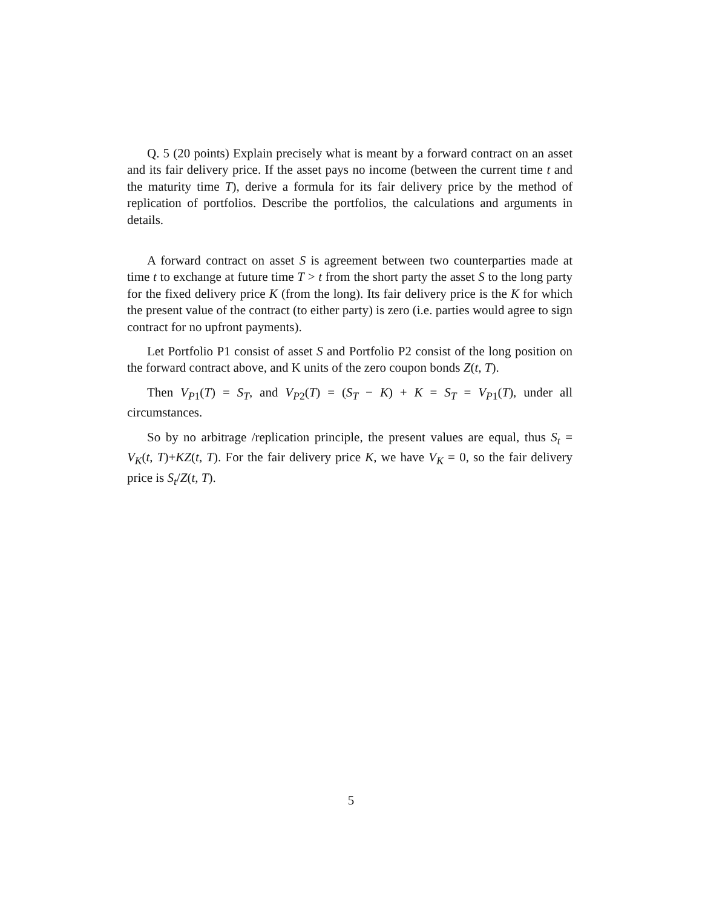Q. 5 (20 points) Explain precisely what is meant by a forward contract on an asset and its fair delivery price. If the asset pays no income (between the current time t and the maturity time T), derive a formula for its fair delivery price by the method of replication of portfolios. Describe the portfolios, the calculations and arguments in details.
A forward contract on asset S is agreement between two counterparties made at time t to exchange at future time T > t from the short party the asset S to the long party for the fixed delivery price K (from the long). Its fair delivery price is the K for which the present value of the contract (to either party) is zero (i.e. parties would agree to sign contract for no upfront payments).
Let Portfolio P1 consist of asset S and Portfolio P2 consist of the long position on the forward contract above, and K units of the zero coupon bonds Z(t, T).
Then V<sub>P1</sub>(T) = S<sub>T</sub>, and V<sub>P2</sub>(T) = (S<sub>T</sub> − K) + K = S<sub>T</sub> = V<sub>P1</sub>(T), under all circumstances.
So by no arbitrage /replication principle, the present values are equal, thus S<sub>t</sub> = V<sub>K</sub>(t, T)+KZ(t, T). For the fair delivery price K, we have V<sub>K</sub> = 0, so the fair delivery price is S<sub>t</sub>/Z(t, T).
5